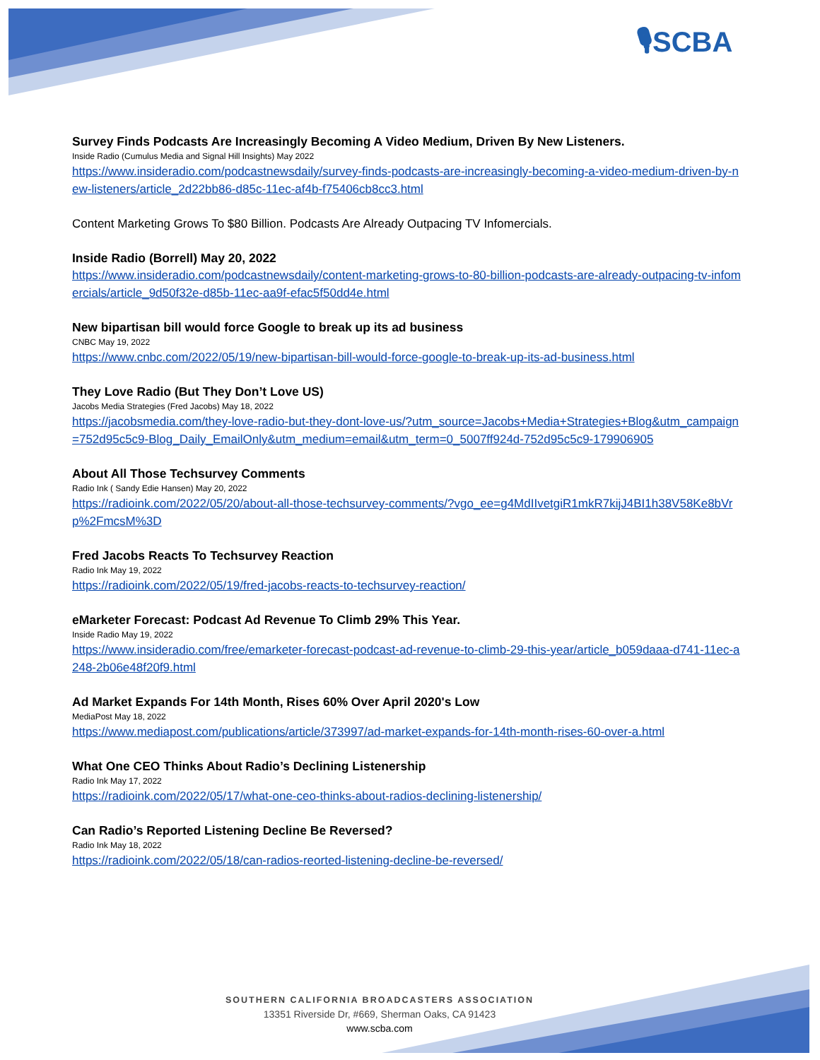🎙SCBA
Survey Finds Podcasts Are Increasingly Becoming A Video Medium, Driven By New Listeners.
Inside Radio (Cumulus Media and Signal Hill Insights) May 2022
https://www.insideradio.com/podcastnewsdaily/survey-finds-podcasts-are-increasingly-becoming-a-video-medium-driven-by-new-listeners/article_2d22bb86-d85c-11ec-af4b-f75406cb8cc3.html
Content Marketing Grows To $80 Billion. Podcasts Are Already Outpacing TV Infomercials.
Inside Radio (Borrell) May 20, 2022
https://www.insideradio.com/podcastnewsdaily/content-marketing-grows-to-80-billion-podcasts-are-already-outpacing-tv-infomercials/article_9d50f32e-d85b-11ec-aa9f-efac5f50dd4e.html
New bipartisan bill would force Google to break up its ad business
CNBC May 19, 2022
https://www.cnbc.com/2022/05/19/new-bipartisan-bill-would-force-google-to-break-up-its-ad-business.html
They Love Radio (But They Don’t Love US)
Jacobs Media Strategies (Fred Jacobs) May 18, 2022
https://jacobsmedia.com/they-love-radio-but-they-dont-love-us/?utm_source=Jacobs+Media+Strategies+Blog&utm_campaign=752d95c5c9-Blog_Daily_EmailOnly&utm_medium=email&utm_term=0_5007ff924d-752d95c5c9-179906905
About All Those Techsurvey Comments
Radio Ink ( Sandy Edie Hansen) May 20, 2022
https://radioink.com/2022/05/20/about-all-those-techsurvey-comments/?vgo_ee=g4MdIIvetgiR1mkR7kijJ4BI1h38V58Ke8bVrp%2FmcsM%3D
Fred Jacobs Reacts To Techsurvey Reaction
Radio Ink May 19, 2022
https://radioink.com/2022/05/19/fred-jacobs-reacts-to-techsurvey-reaction/
eMarketer Forecast: Podcast Ad Revenue To Climb 29% This Year.
Inside Radio May 19, 2022
https://www.insideradio.com/free/emarketer-forecast-podcast-ad-revenue-to-climb-29-this-year/article_b059daaa-d741-11ec-a248-2b06e48f20f9.html
Ad Market Expands For 14th Month, Rises 60% Over April 2020's Low
MediaPost May 18, 2022
https://www.mediapost.com/publications/article/373997/ad-market-expands-for-14th-month-rises-60-over-a.html
What One CEO Thinks About Radio’s Declining Listenership
Radio Ink May 17, 2022
https://radioink.com/2022/05/17/what-one-ceo-thinks-about-radios-declining-listenership/
Can Radio’s Reported Listening Decline Be Reversed?
Radio Ink May 18, 2022
https://radioink.com/2022/05/18/can-radios-reorted-listening-decline-be-reversed/
SOUTHERN CALIFORNIA BROADCASTERS ASSOCIATION
13351 Riverside Dr, #669, Sherman Oaks, CA 91423
www.scba.com